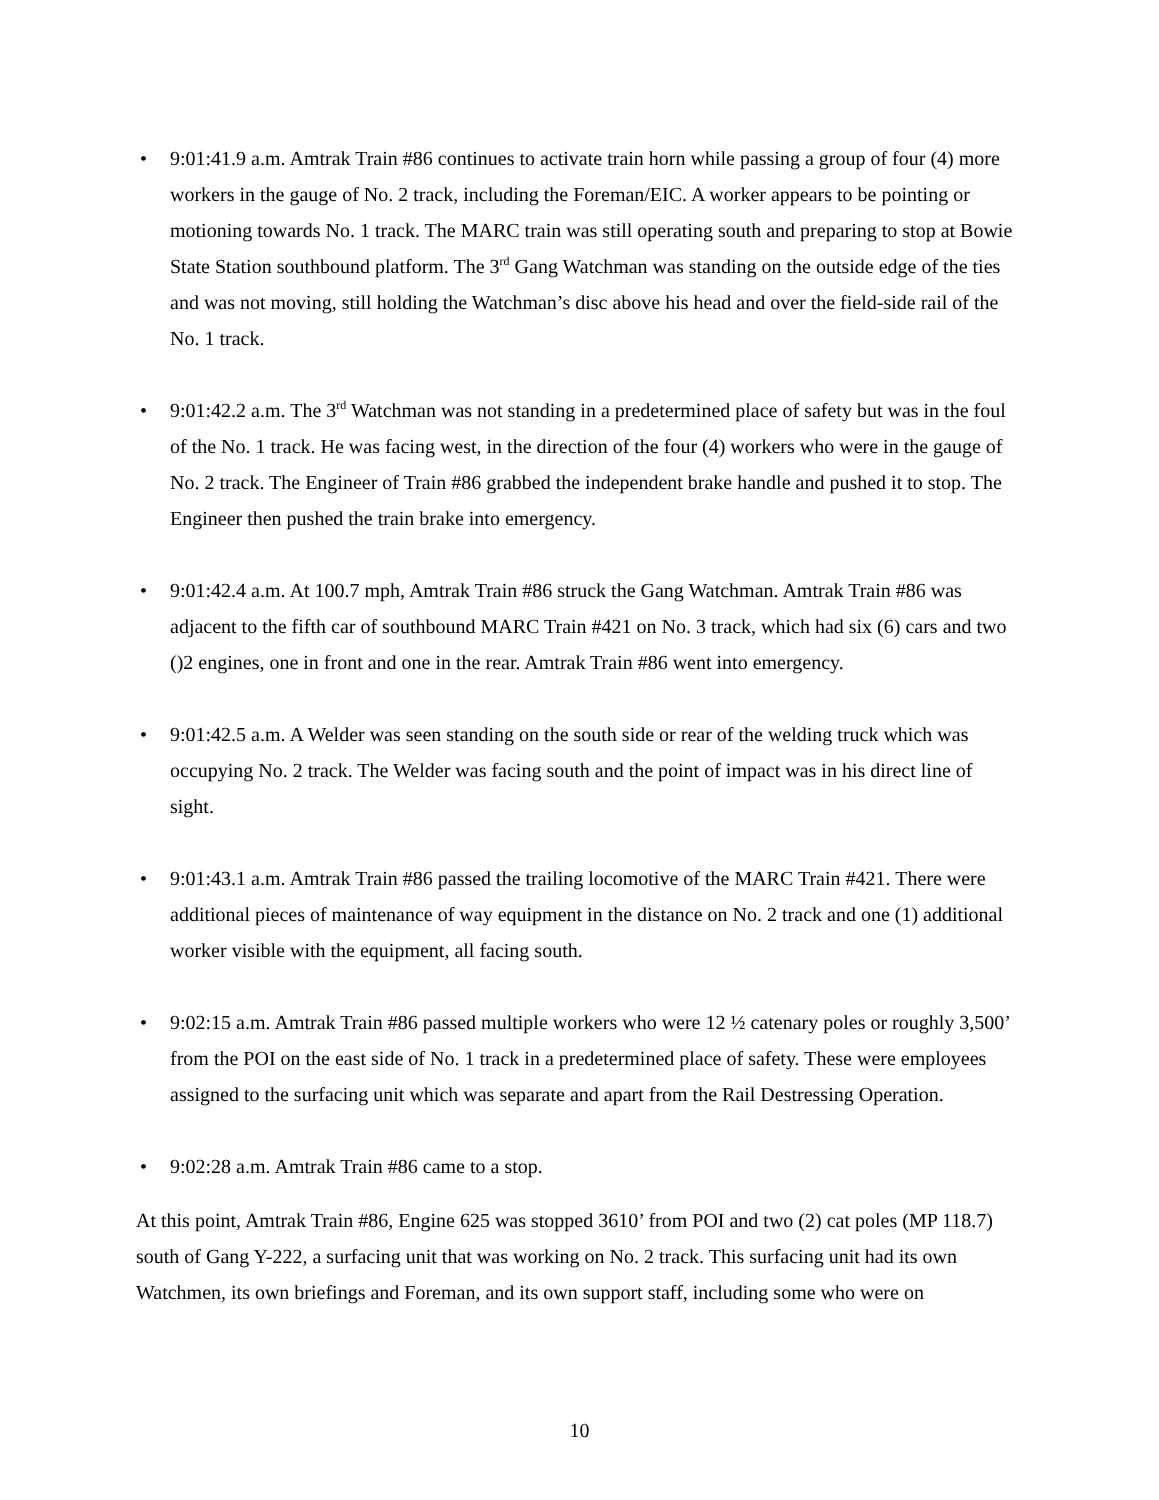• 9:01:41.9 a.m. Amtrak Train #86 continues to activate train horn while passing a group of four (4) more workers in the gauge of No. 2 track, including the Foreman/EIC. A worker appears to be pointing or motioning towards No. 1 track. The MARC train was still operating south and preparing to stop at Bowie State Station southbound platform. The 3<sup>rd</sup> Gang Watchman was standing on the outside edge of the ties and was not moving, still holding the Watchman’s disc above his head and over the field-side rail of the No. 1 track.
• 9:01:42.2 a.m. The 3<sup>rd</sup> Watchman was not standing in a predetermined place of safety but was in the foul of the No. 1 track. He was facing west, in the direction of the four (4) workers who were in the gauge of No. 2 track. The Engineer of Train #86 grabbed the independent brake handle and pushed it to stop. The Engineer then pushed the train brake into emergency.
• 9:01:42.4 a.m. At 100.7 mph, Amtrak Train #86 struck the Gang Watchman. Amtrak Train #86 was adjacent to the fifth car of southbound MARC Train #421 on No. 3 track, which had six (6) cars and two ()2 engines, one in front and one in the rear. Amtrak Train #86 went into emergency.
• 9:01:42.5 a.m. A Welder was seen standing on the south side or rear of the welding truck which was occupying No. 2 track. The Welder was facing south and the point of impact was in his direct line of sight.
• 9:01:43.1 a.m. Amtrak Train #86 passed the trailing locomotive of the MARC Train #421. There were additional pieces of maintenance of way equipment in the distance on No. 2 track and one (1) additional worker visible with the equipment, all facing south.
• 9:02:15 a.m. Amtrak Train #86 passed multiple workers who were 12 ½ catenary poles or roughly 3,500’ from the POI on the east side of No. 1 track in a predetermined place of safety. These were employees assigned to the surfacing unit which was separate and apart from the Rail Destressing Operation.
• 9:02:28 a.m. Amtrak Train #86 came to a stop.
At this point, Amtrak Train #86, Engine 625 was stopped 3610’ from POI and two (2) cat poles (MP 118.7) south of Gang Y-222, a surfacing unit that was working on No. 2 track. This surfacing unit had its own Watchmen, its own briefings and Foreman, and its own support staff, including some who were on
10